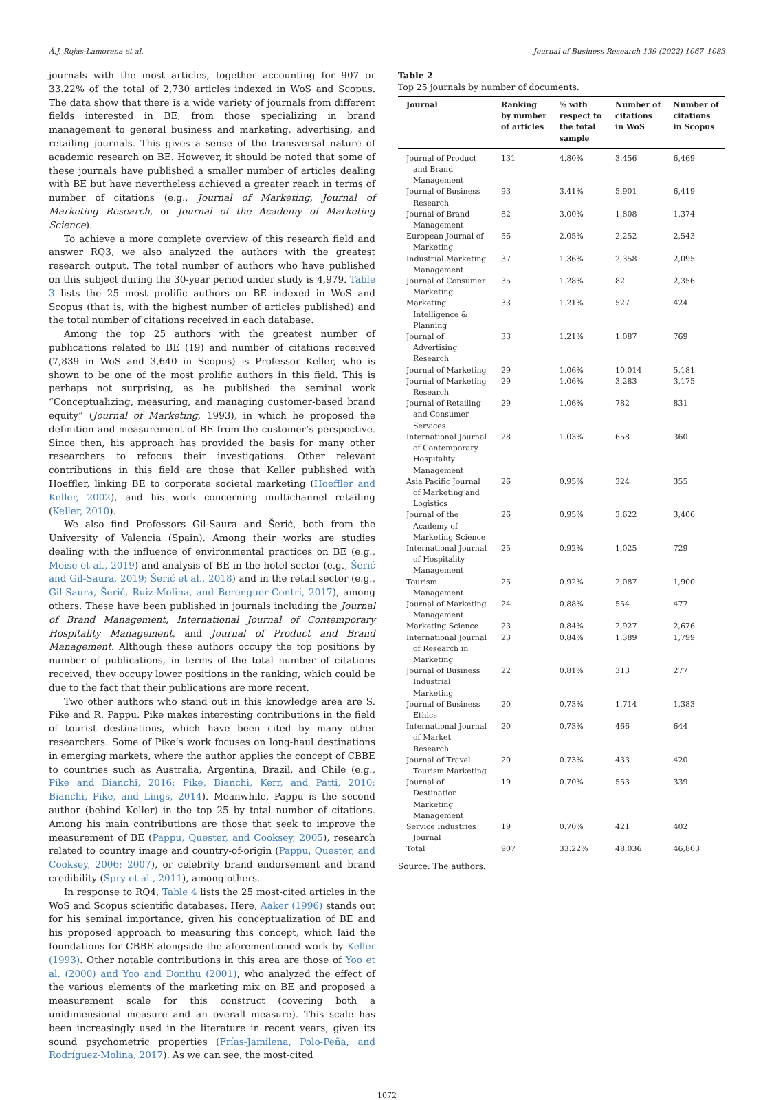Á.J. Rojas-Lamorena et al. Journal of Business Research 139 (2022) 1067–1083
journals with the most articles, together accounting for 907 or 33.22% of the total of 2,730 articles indexed in WoS and Scopus. The data show that there is a wide variety of journals from different fields interested in BE, from those specializing in brand management to general business and marketing, advertising, and retailing journals. This gives a sense of the transversal nature of academic research on BE. However, it should be noted that some of these journals have published a smaller number of articles dealing with BE but have nevertheless achieved a greater reach in terms of number of citations (e.g., Journal of Marketing, Journal of Marketing Research, or Journal of the Academy of Marketing Science).
To achieve a more complete overview of this research field and answer RQ3, we also analyzed the authors with the greatest research output. The total number of authors who have published on this subject during the 30-year period under study is 4,979. Table 3 lists the 25 most prolific authors on BE indexed in WoS and Scopus (that is, with the highest number of articles published) and the total number of citations received in each database.
Among the top 25 authors with the greatest number of publications related to BE (19) and number of citations received (7,839 in WoS and 3,640 in Scopus) is Professor Keller, who is shown to be one of the most prolific authors in this field. This is perhaps not surprising, as he published the seminal work “Conceptualizing, measuring, and managing customer-based brand equity” (Journal of Marketing, 1993), in which he proposed the definition and measurement of BE from the customer’s perspective. Since then, his approach has provided the basis for many other researchers to refocus their investigations. Other relevant contributions in this field are those that Keller published with Hoeffler, linking BE to corporate societal marketing (Hoeffler and Keller, 2002), and his work concerning multichannel retailing (Keller, 2010).
We also find Professors Gil-Saura and Šerić, both from the University of Valencia (Spain). Among their works are studies dealing with the influence of environmental practices on BE (e.g., Moise et al., 2019) and analysis of BE in the hotel sector (e.g., Šerić and Gil-Saura, 2019; Šerić et al., 2018) and in the retail sector (e.g., Gil-Saura, Šerić, Ruiz-Molina, and Berenguer-Contrí, 2017), among others. These have been published in journals including the Journal of Brand Management, International Journal of Contemporary Hospitality Management, and Journal of Product and Brand Management. Although these authors occupy the top positions by number of publications, in terms of the total number of citations received, they occupy lower positions in the ranking, which could be due to the fact that their publications are more recent.
Two other authors who stand out in this knowledge area are S. Pike and R. Pappu. Pike makes interesting contributions in the field of tourist destinations, which have been cited by many other researchers. Some of Pike’s work focuses on long-haul destinations in emerging markets, where the author applies the concept of CBBE to countries such as Australia, Argentina, Brazil, and Chile (e.g., Pike and Bianchi, 2016; Pike, Bianchi, Kerr, and Patti, 2010; Bianchi, Pike, and Lings, 2014). Meanwhile, Pappu is the second author (behind Keller) in the top 25 by total number of citations. Among his main contributions are those that seek to improve the measurement of BE (Pappu, Quester, and Cooksey, 2005), research related to country image and country-of-origin (Pappu, Quester, and Cooksey, 2006; 2007), or celebrity brand endorsement and brand credibility (Spry et al., 2011), among others.
In response to RQ4, Table 4 lists the 25 most-cited articles in the WoS and Scopus scientific databases. Here, Aaker (1996) stands out for his seminal importance, given his conceptualization of BE and his proposed approach to measuring this concept, which laid the foundations for CBBE alongside the aforementioned work by Keller (1993). Other notable contributions in this area are those of Yoo et al. (2000) and Yoo and Donthu (2001), who analyzed the effect of the various elements of the marketing mix on BE and proposed a measurement scale for this construct (covering both a unidimensional measure and an overall measure). This scale has been increasingly used in the literature in recent years, given its sound psychometric properties (Frías-Jamilena, Polo-Peña, and Rodríguez-Molina, 2017). As we can see, the most-cited
Table 2
Top 25 journals by number of documents.
| Journal | Ranking by number of articles | % with respect to the total sample | Number of citations in WoS | Number of citations in Scopus |
| --- | --- | --- | --- | --- |
| Journal of Product and Brand Management | 131 | 4.80% | 3,456 | 6,469 |
| Journal of Business Research | 93 | 3.41% | 5,901 | 6,419 |
| Journal of Brand Management | 82 | 3.00% | 1,808 | 1,374 |
| European Journal of Marketing | 56 | 2.05% | 2,252 | 2,543 |
| Industrial Marketing Management | 37 | 1.36% | 2,358 | 2,095 |
| Journal of Consumer Marketing | 35 | 1.28% | 82 | 2,356 |
| Marketing Intelligence & Planning | 33 | 1.21% | 527 | 424 |
| Journal of Advertising Research | 33 | 1.21% | 1,087 | 769 |
| Journal of Marketing | 29 | 1.06% | 10,014 | 5,181 |
| Journal of Marketing Research | 29 | 1.06% | 3,283 | 3,175 |
| Journal of Retailing and Consumer Services | 29 | 1.06% | 782 | 831 |
| International Journal of Contemporary Hospitality Management | 28 | 1.03% | 658 | 360 |
| Asia Pacific Journal of Marketing and Logistics | 26 | 0.95% | 324 | 355 |
| Journal of the Academy of Marketing Science | 26 | 0.95% | 3,622 | 3,406 |
| International Journal of Hospitality Management | 25 | 0.92% | 1,025 | 729 |
| Tourism Management | 25 | 0.92% | 2,087 | 1,900 |
| Journal of Marketing Management | 24 | 0.88% | 554 | 477 |
| Marketing Science | 23 | 0.84% | 2,927 | 2,676 |
| International Journal of Research in Marketing | 23 | 0.84% | 1,389 | 1,799 |
| Journal of Business Industrial Marketing | 22 | 0.81% | 313 | 277 |
| Journal of Business Ethics | 20 | 0.73% | 1,714 | 1,383 |
| International Journal of Market Research | 20 | 0.73% | 466 | 644 |
| Journal of Travel Tourism Marketing | 20 | 0.73% | 433 | 420 |
| Journal of Destination Marketing Management | 19 | 0.70% | 553 | 339 |
| Service Industries Journal | 19 | 0.70% | 421 | 402 |
| Total | 907 | 33.22% | 48,036 | 46,803 |
Source: The authors.
1072